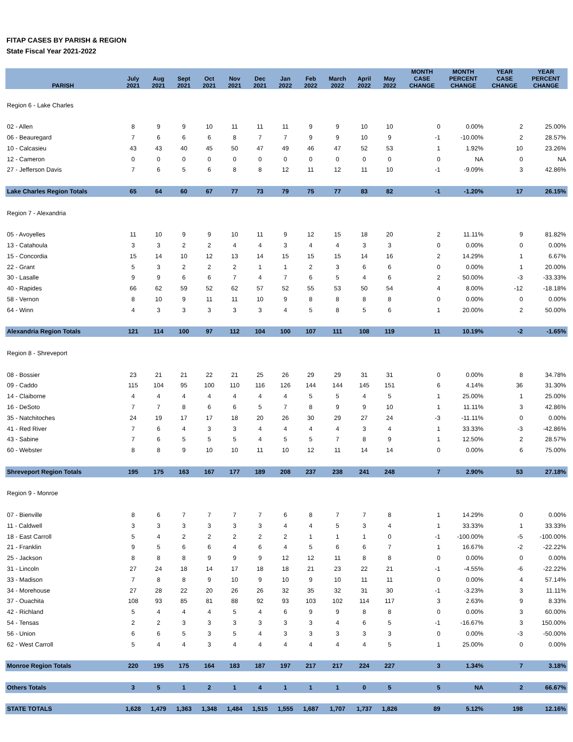FITAP CASES BY PARISH & REGION
State Fiscal Year 2021-2022
| PARISH | July 2021 | Aug 2021 | Sept 2021 | Oct 2021 | Nov 2021 | Dec 2021 | Jan 2022 | Feb 2022 | March 2022 | April 2022 | May 2022 | MONTH CASE CHANGE | MONTH PERCENT CHANGE | YEAR CASE CHANGE | YEAR PERCENT CHANGE |
| --- | --- | --- | --- | --- | --- | --- | --- | --- | --- | --- | --- | --- | --- | --- | --- |
| Region 6 - Lake Charles | | | | | | | | | | | | | | | |
| 02 - Allen | 8 | 9 | 9 | 10 | 11 | 11 | 11 | 9 | 9 | 10 | 10 | 0 | 0.00% | 2 | 25.00% |
| 06 - Beauregard | 7 | 6 | 6 | 6 | 8 | 7 | 7 | 9 | 9 | 10 | 9 | -1 | -10.00% | 2 | 28.57% |
| 10 - Calcasieu | 43 | 43 | 40 | 45 | 50 | 47 | 49 | 46 | 47 | 52 | 53 | 1 | 1.92% | 10 | 23.26% |
| 12 - Cameron | 0 | 0 | 0 | 0 | 0 | 0 | 0 | 0 | 0 | 0 | 0 | 0 | NA | 0 | NA |
| 27 - Jefferson Davis | 7 | 6 | 5 | 6 | 8 | 8 | 12 | 11 | 12 | 11 | 10 | -1 | -9.09% | 3 | 42.86% |
| Lake Charles Region Totals | 65 | 64 | 60 | 67 | 77 | 73 | 79 | 75 | 77 | 83 | 82 | -1 | -1.20% | 17 | 26.15% |
| Region 7 - Alexandria | | | | | | | | | | | | | | | |
| 05 - Avoyelles | 11 | 10 | 9 | 9 | 10 | 11 | 9 | 12 | 15 | 18 | 20 | 2 | 11.11% | 9 | 81.82% |
| 13 - Catahoula | 3 | 3 | 2 | 2 | 4 | 4 | 3 | 4 | 4 | 3 | 3 | 0 | 0.00% | 0 | 0.00% |
| 15 - Concordia | 15 | 14 | 10 | 12 | 13 | 14 | 15 | 15 | 15 | 14 | 16 | 2 | 14.29% | 1 | 6.67% |
| 22 - Grant | 5 | 3 | 2 | 2 | 2 | 1 | 1 | 2 | 3 | 6 | 6 | 0 | 0.00% | 1 | 20.00% |
| 30 - Lasalle | 9 | 9 | 6 | 6 | 7 | 4 | 7 | 6 | 5 | 4 | 6 | 2 | 50.00% | -3 | -33.33% |
| 40 - Rapides | 66 | 62 | 59 | 52 | 62 | 57 | 52 | 55 | 53 | 50 | 54 | 4 | 8.00% | -12 | -18.18% |
| 58 - Vernon | 8 | 10 | 9 | 11 | 11 | 10 | 9 | 8 | 8 | 8 | 8 | 0 | 0.00% | 0 | 0.00% |
| 64 - Winn | 4 | 3 | 3 | 3 | 3 | 3 | 4 | 5 | 8 | 5 | 6 | 1 | 20.00% | 2 | 50.00% |
| Alexandria Region Totals | 121 | 114 | 100 | 97 | 112 | 104 | 100 | 107 | 111 | 108 | 119 | 11 | 10.19% | -2 | -1.65% |
| Region 8 - Shreveport | | | | | | | | | | | | | | | |
| 08 - Bossier | 23 | 21 | 21 | 22 | 21 | 25 | 26 | 29 | 29 | 31 | 31 | 0 | 0.00% | 8 | 34.78% |
| 09 - Caddo | 115 | 104 | 95 | 100 | 110 | 116 | 126 | 144 | 144 | 145 | 151 | 6 | 4.14% | 36 | 31.30% |
| 14 - Claiborne | 4 | 4 | 4 | 4 | 4 | 4 | 4 | 5 | 5 | 4 | 5 | 1 | 25.00% | 1 | 25.00% |
| 16 - DeSoto | 7 | 7 | 8 | 6 | 6 | 5 | 7 | 8 | 9 | 9 | 10 | 1 | 11.11% | 3 | 42.86% |
| 35 - Natchitoches | 24 | 19 | 17 | 17 | 18 | 20 | 26 | 30 | 29 | 27 | 24 | -3 | -11.11% | 0 | 0.00% |
| 41 - Red River | 7 | 6 | 4 | 3 | 3 | 4 | 4 | 4 | 4 | 3 | 4 | 1 | 33.33% | -3 | -42.86% |
| 43 - Sabine | 7 | 6 | 5 | 5 | 5 | 4 | 5 | 5 | 7 | 8 | 9 | 1 | 12.50% | 2 | 28.57% |
| 60 - Webster | 8 | 8 | 9 | 10 | 10 | 11 | 10 | 12 | 11 | 14 | 14 | 0 | 0.00% | 6 | 75.00% |
| Shreveport Region Totals | 195 | 175 | 163 | 167 | 177 | 189 | 208 | 237 | 238 | 241 | 248 | 7 | 2.90% | 53 | 27.18% |
| Region 9 - Monroe | | | | | | | | | | | | | | | |
| 07 - Bienville | 8 | 6 | 7 | 7 | 7 | 7 | 6 | 8 | 7 | 7 | 8 | 1 | 14.29% | 0 | 0.00% |
| 11 - Caldwell | 3 | 3 | 3 | 3 | 3 | 3 | 4 | 4 | 5 | 3 | 4 | 1 | 33.33% | 1 | 33.33% |
| 18 - East Carroll | 5 | 4 | 2 | 2 | 2 | 2 | 2 | 1 | 1 | 1 | 0 | -1 | -100.00% | -5 | -100.00% |
| 21 - Franklin | 9 | 5 | 6 | 6 | 4 | 6 | 4 | 5 | 6 | 6 | 7 | 1 | 16.67% | -2 | -22.22% |
| 25 - Jackson | 8 | 8 | 8 | 9 | 9 | 9 | 12 | 12 | 11 | 8 | 8 | 0 | 0.00% | 0 | 0.00% |
| 31 - Lincoln | 27 | 24 | 18 | 14 | 17 | 18 | 18 | 21 | 23 | 22 | 21 | -1 | -4.55% | -6 | -22.22% |
| 33 - Madison | 7 | 8 | 8 | 9 | 10 | 9 | 10 | 9 | 10 | 11 | 11 | 0 | 0.00% | 4 | 57.14% |
| 34 - Morehouse | 27 | 28 | 22 | 20 | 26 | 26 | 32 | 35 | 32 | 31 | 30 | -1 | -3.23% | 3 | 11.11% |
| 37 - Ouachita | 108 | 93 | 85 | 81 | 88 | 92 | 93 | 103 | 102 | 114 | 117 | 3 | 2.63% | 9 | 8.33% |
| 42 - Richland | 5 | 4 | 4 | 4 | 5 | 4 | 6 | 9 | 9 | 8 | 8 | 0 | 0.00% | 3 | 60.00% |
| 54 - Tensas | 2 | 2 | 3 | 3 | 3 | 3 | 3 | 3 | 4 | 6 | 5 | -1 | -16.67% | 3 | 150.00% |
| 56 - Union | 6 | 6 | 5 | 3 | 5 | 4 | 3 | 3 | 3 | 3 | 3 | 0 | 0.00% | -3 | -50.00% |
| 62 - West Carroll | 5 | 4 | 4 | 3 | 4 | 4 | 4 | 4 | 4 | 4 | 5 | 1 | 25.00% | 0 | 0.00% |
| Monroe Region Totals | 220 | 195 | 175 | 164 | 183 | 187 | 197 | 217 | 217 | 224 | 227 | 3 | 1.34% | 7 | 3.18% |
| Others Totals | 3 | 5 | 1 | 2 | 1 | 4 | 1 | 1 | 1 | 0 | 5 | 5 | NA | 2 | 66.67% |
| STATE TOTALS | 1,628 | 1,479 | 1,363 | 1,348 | 1,484 | 1,515 | 1,555 | 1,687 | 1,707 | 1,737 | 1,826 | 89 | 5.12% | 198 | 12.16% |